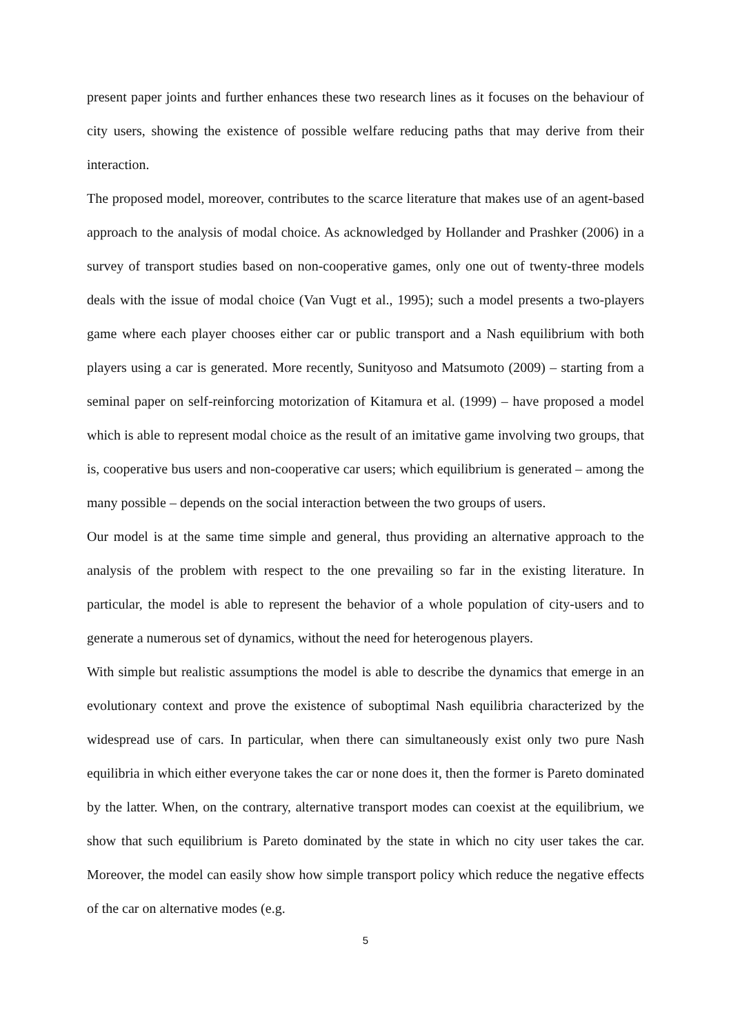present paper joints and further enhances these two research lines as it focuses on the behaviour of city users, showing the existence of possible welfare reducing paths that may derive from their interaction.
The proposed model, moreover, contributes to the scarce literature that makes use of an agent-based approach to the analysis of modal choice. As acknowledged by Hollander and Prashker (2006) in a survey of transport studies based on non-cooperative games, only one out of twenty-three models deals with the issue of modal choice (Van Vugt et al., 1995); such a model presents a two-players game where each player chooses either car or public transport and a Nash equilibrium with both players using a car is generated. More recently, Sunityoso and Matsumoto (2009) – starting from a seminal paper on self-reinforcing motorization of Kitamura et al. (1999) – have proposed a model which is able to represent modal choice as the result of an imitative game involving two groups, that is, cooperative bus users and non-cooperative car users; which equilibrium is generated – among the many possible – depends on the social interaction between the two groups of users.
Our model is at the same time simple and general, thus providing an alternative approach to the analysis of the problem with respect to the one prevailing so far in the existing literature. In particular, the model is able to represent the behavior of a whole population of city-users and to generate a numerous set of dynamics, without the need for heterogenous players.
With simple but realistic assumptions the model is able to describe the dynamics that emerge in an evolutionary context and prove the existence of suboptimal Nash equilibria characterized by the widespread use of cars. In particular, when there can simultaneously exist only two pure Nash equilibria in which either everyone takes the car or none does it, then the former is Pareto dominated by the latter. When, on the contrary, alternative transport modes can coexist at the equilibrium, we show that such equilibrium is Pareto dominated by the state in which no city user takes the car. Moreover, the model can easily show how simple transport policy which reduce the negative effects of the car on alternative modes (e.g.
5